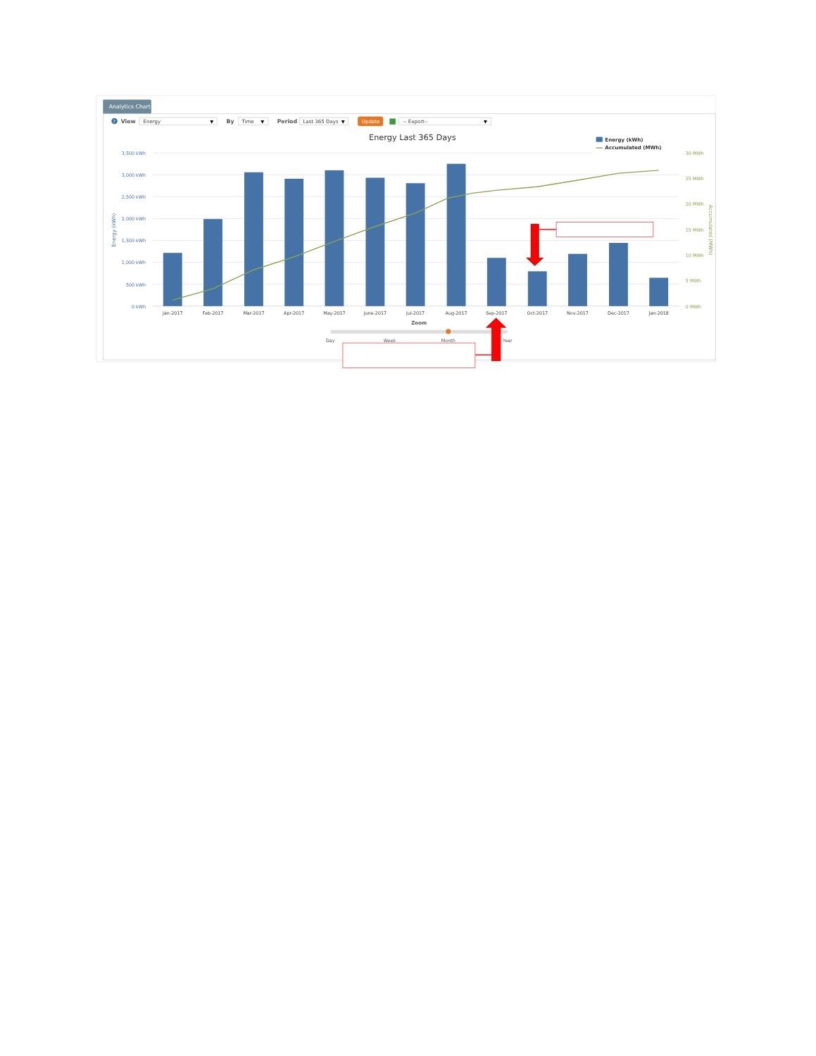Analytics Chart
?
View
Energy
▼
By
Time
▼
Period
Last 365 Days
▼
Update
-- Export--
▼
Energy Last 365 Days
Energy (kWh)
Accumulated (MWh)
3,500 kWh
3,000 kWh
2,500 kWh
2,000 kWh
1,500 kWh
1,000 kWh
500 kWh
0 kWh
Energy (kWh)
30 MWh
25 MWh
20 MWh
15 MWh
10 MWh
5 MWh
0 MWh
Accumulated (MWh)
Jan-2017
Feb-2017
Mar-2017
Apr-2017
May-2017
June-2017
Jul-2017
Aug-2017
Sep-2017
Oct-2017
Nov-2017
Dec-2017
Jan-2018
Zoom
Day
Week
Month
Year